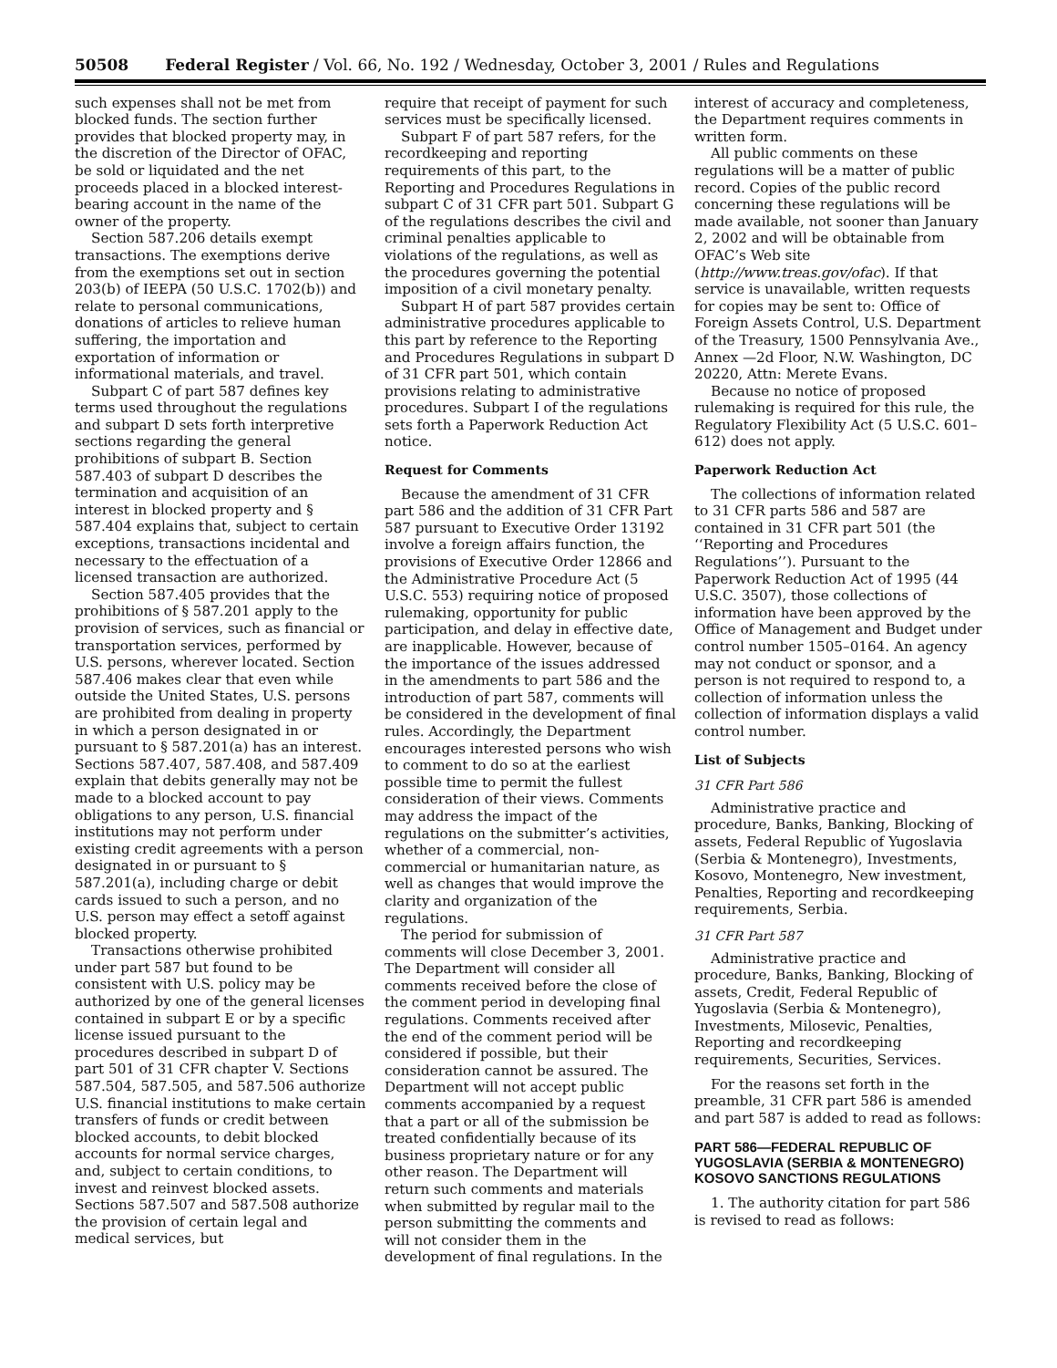50508 Federal Register / Vol. 66, No. 192 / Wednesday, October 3, 2001 / Rules and Regulations
such expenses shall not be met from blocked funds. The section further provides that blocked property may, in the discretion of the Director of OFAC, be sold or liquidated and the net proceeds placed in a blocked interest-bearing account in the name of the owner of the property.
Section 587.206 details exempt transactions. The exemptions derive from the exemptions set out in section 203(b) of IEEPA (50 U.S.C. 1702(b)) and relate to personal communications, donations of articles to relieve human suffering, the importation and exportation of information or informational materials, and travel.
Subpart C of part 587 defines key terms used throughout the regulations and subpart D sets forth interpretive sections regarding the general prohibitions of subpart B. Section 587.403 of subpart D describes the termination and acquisition of an interest in blocked property and § 587.404 explains that, subject to certain exceptions, transactions incidental and necessary to the effectuation of a licensed transaction are authorized.
Section 587.405 provides that the prohibitions of § 587.201 apply to the provision of services, such as financial or transportation services, performed by U.S. persons, wherever located. Section 587.406 makes clear that even while outside the United States, U.S. persons are prohibited from dealing in property in which a person designated in or pursuant to § 587.201(a) has an interest. Sections 587.407, 587.408, and 587.409 explain that debits generally may not be made to a blocked account to pay obligations to any person, U.S. financial institutions may not perform under existing credit agreements with a person designated in or pursuant to § 587.201(a), including charge or debit cards issued to such a person, and no U.S. person may effect a setoff against blocked property.
Transactions otherwise prohibited under part 587 but found to be consistent with U.S. policy may be authorized by one of the general licenses contained in subpart E or by a specific license issued pursuant to the procedures described in subpart D of part 501 of 31 CFR chapter V. Sections 587.504, 587.505, and 587.506 authorize U.S. financial institutions to make certain transfers of funds or credit between blocked accounts, to debit blocked accounts for normal service charges, and, subject to certain conditions, to invest and reinvest blocked assets. Sections 587.507 and 587.508 authorize the provision of certain legal and medical services, but
require that receipt of payment for such services must be specifically licensed.
Subpart F of part 587 refers, for the recordkeeping and reporting requirements of this part, to the Reporting and Procedures Regulations in subpart C of 31 CFR part 501. Subpart G of the regulations describes the civil and criminal penalties applicable to violations of the regulations, as well as the procedures governing the potential imposition of a civil monetary penalty.
Subpart H of part 587 provides certain administrative procedures applicable to this part by reference to the Reporting and Procedures Regulations in subpart D of 31 CFR part 501, which contain provisions relating to administrative procedures. Subpart I of the regulations sets forth a Paperwork Reduction Act notice.
Request for Comments
Because the amendment of 31 CFR part 586 and the addition of 31 CFR Part 587 pursuant to Executive Order 13192 involve a foreign affairs function, the provisions of Executive Order 12866 and the Administrative Procedure Act (5 U.S.C. 553) requiring notice of proposed rulemaking, opportunity for public participation, and delay in effective date, are inapplicable. However, because of the importance of the issues addressed in the amendments to part 586 and the introduction of part 587, comments will be considered in the development of final rules. Accordingly, the Department encourages interested persons who wish to comment to do so at the earliest possible time to permit the fullest consideration of their views. Comments may address the impact of the regulations on the submitter’s activities, whether of a commercial, non-commercial or humanitarian nature, as well as changes that would improve the clarity and organization of the regulations.
The period for submission of comments will close December 3, 2001. The Department will consider all comments received before the close of the comment period in developing final regulations. Comments received after the end of the comment period will be considered if possible, but their consideration cannot be assured. The Department will not accept public comments accompanied by a request that a part or all of the submission be treated confidentially because of its business proprietary nature or for any other reason. The Department will return such comments and materials when submitted by regular mail to the person submitting the comments and will not consider them in the development of final regulations. In the
interest of accuracy and completeness, the Department requires comments in written form.
All public comments on these regulations will be a matter of public record. Copies of the public record concerning these regulations will be made available, not sooner than January 2, 2002 and will be obtainable from OFAC’s Web site (http://www.treas.gov/ofac). If that service is unavailable, written requests for copies may be sent to: Office of Foreign Assets Control, U.S. Department of the Treasury, 1500 Pennsylvania Ave., Annex —2d Floor, N.W. Washington, DC 20220, Attn: Merete Evans.
Because no notice of proposed rulemaking is required for this rule, the Regulatory Flexibility Act (5 U.S.C. 601–612) does not apply.
Paperwork Reduction Act
The collections of information related to 31 CFR parts 586 and 587 are contained in 31 CFR part 501 (the ‘‘Reporting and Procedures Regulations’’). Pursuant to the Paperwork Reduction Act of 1995 (44 U.S.C. 3507), those collections of information have been approved by the Office of Management and Budget under control number 1505–0164. An agency may not conduct or sponsor, and a person is not required to respond to, a collection of information unless the collection of information displays a valid control number.
List of Subjects
31 CFR Part 586
Administrative practice and procedure, Banks, Banking, Blocking of assets, Federal Republic of Yugoslavia (Serbia & Montenegro), Investments, Kosovo, Montenegro, New investment, Penalties, Reporting and recordkeeping requirements, Serbia.
31 CFR Part 587
Administrative practice and procedure, Banks, Banking, Blocking of assets, Credit, Federal Republic of Yugoslavia (Serbia & Montenegro), Investments, Milosevic, Penalties, Reporting and recordkeeping requirements, Securities, Services.
For the reasons set forth in the preamble, 31 CFR part 586 is amended and part 587 is added to read as follows:
PART 586—FEDERAL REPUBLIC OF YUGOSLAVIA (SERBIA & MONTENEGRO) KOSOVO SANCTIONS REGULATIONS
1. The authority citation for part 586 is revised to read as follows: